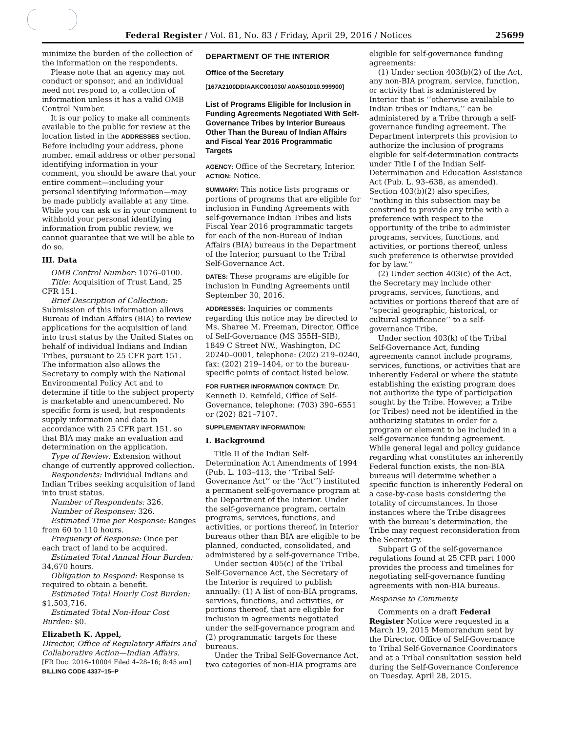Federal Register / Vol. 81, No. 83 / Friday, April 29, 2016 / Notices 25699
minimize the burden of the collection of the information on the respondents.
Please note that an agency may not conduct or sponsor, and an individual need not respond to, a collection of information unless it has a valid OMB Control Number.
It is our policy to make all comments available to the public for review at the location listed in the ADDRESSES section. Before including your address, phone number, email address or other personal identifying information in your comment, you should be aware that your entire comment—including your personal identifying information—may be made publicly available at any time. While you can ask us in your comment to withhold your personal identifying information from public review, we cannot guarantee that we will be able to do so.
III. Data
OMB Control Number: 1076–0100.
Title: Acquisition of Trust Land, 25 CFR 151.
Brief Description of Collection: Submission of this information allows Bureau of Indian Affairs (BIA) to review applications for the acquisition of land into trust status by the United States on behalf of individual Indians and Indian Tribes, pursuant to 25 CFR part 151. The information also allows the Secretary to comply with the National Environmental Policy Act and to determine if title to the subject property is marketable and unencumbered. No specific form is used, but respondents supply information and data in accordance with 25 CFR part 151, so that BIA may make an evaluation and determination on the application.
Type of Review: Extension without change of currently approved collection.
Respondents: Individual Indians and Indian Tribes seeking acquisition of land into trust status.
Number of Respondents: 326.
Number of Responses: 326.
Estimated Time per Response: Ranges from 60 to 110 hours.
Frequency of Response: Once per each tract of land to be acquired.
Estimated Total Annual Hour Burden: 34,670 hours.
Obligation to Respond: Response is required to obtain a benefit.
Estimated Total Hourly Cost Burden: $1,503,716.
Estimated Total Non-Hour Cost Burden: $0.
Elizabeth K. Appel,
Director, Office of Regulatory Affairs and Collaborative Action—Indian Affairs.
[FR Doc. 2016–10004 Filed 4–28–16; 8:45 am]
BILLING CODE 4337–15–P
DEPARTMENT OF THE INTERIOR
Office of the Secretary
[167A2100DD/AAKC001030/ A0A501010.999900]
List of Programs Eligible for Inclusion in Funding Agreements Negotiated With Self-Governance Tribes by Interior Bureaus Other Than the Bureau of Indian Affairs and Fiscal Year 2016 Programmatic Targets
AGENCY: Office of the Secretary, Interior.
ACTION: Notice.
SUMMARY: This notice lists programs or portions of programs that are eligible for inclusion in Funding Agreements with self-governance Indian Tribes and lists Fiscal Year 2016 programmatic targets for each of the non-Bureau of Indian Affairs (BIA) bureaus in the Department of the Interior, pursuant to the Tribal Self-Governance Act.
DATES: These programs are eligible for inclusion in Funding Agreements until September 30, 2016.
ADDRESSES: Inquiries or comments regarding this notice may be directed to Ms. Sharee M. Freeman, Director, Office of Self-Governance (MS 355H–SIB), 1849 C Street NW., Washington, DC 20240–0001, telephone: (202) 219–0240, fax: (202) 219–1404, or to the bureau-specific points of contact listed below.
FOR FURTHER INFORMATION CONTACT: Dr. Kenneth D. Reinfeld, Office of Self-Governance, telephone: (703) 390–6551 or (202) 821–7107.
SUPPLEMENTARY INFORMATION:
I. Background
Title II of the Indian Self-Determination Act Amendments of 1994 (Pub. L. 103–413, the ‘‘Tribal Self-Governance Act’’ or the ‘‘Act’’) instituted a permanent self-governance program at the Department of the Interior. Under the self-governance program, certain programs, services, functions, and activities, or portions thereof, in Interior bureaus other than BIA are eligible to be planned, conducted, consolidated, and administered by a self-governance Tribe.
Under section 405(c) of the Tribal Self-Governance Act, the Secretary of the Interior is required to publish annually: (1) A list of non-BIA programs, services, functions, and activities, or portions thereof, that are eligible for inclusion in agreements negotiated under the self-governance program and (2) programmatic targets for these bureaus.
Under the Tribal Self-Governance Act, two categories of non-BIA programs are
eligible for self-governance funding agreements:
(1) Under section 403(b)(2) of the Act, any non-BIA program, service, function, or activity that is administered by Interior that is ‘‘otherwise available to Indian tribes or Indians,’’ can be administered by a Tribe through a self-governance funding agreement. The Department interprets this provision to authorize the inclusion of programs eligible for self-determination contracts under Title I of the Indian Self-Determination and Education Assistance Act (Pub. L. 93–638, as amended). Section 403(b)(2) also specifies, ‘‘nothing in this subsection may be construed to provide any tribe with a preference with respect to the opportunity of the tribe to administer programs, services, functions, and activities, or portions thereof, unless such preference is otherwise provided for by law.’’
(2) Under section 403(c) of the Act, the Secretary may include other programs, services, functions, and activities or portions thereof that are of ‘‘special geographic, historical, or cultural significance’’ to a self-governance Tribe.
Under section 403(k) of the Tribal Self-Governance Act, funding agreements cannot include programs, services, functions, or activities that are inherently Federal or where the statute establishing the existing program does not authorize the type of participation sought by the Tribe. However, a Tribe (or Tribes) need not be identified in the authorizing statutes in order for a program or element to be included in a self-governance funding agreement. While general legal and policy guidance regarding what constitutes an inherently Federal function exists, the non-BIA bureaus will determine whether a specific function is inherently Federal on a case-by-case basis considering the totality of circumstances. In those instances where the Tribe disagrees with the bureau’s determination, the Tribe may request reconsideration from the Secretary.
Subpart G of the self-governance regulations found at 25 CFR part 1000 provides the process and timelines for negotiating self-governance funding agreements with non-BIA bureaus.
Response to Comments
Comments on a draft Federal Register Notice were requested in a March 19, 2015 Memorandum sent by the Director, Office of Self-Governance to Tribal Self-Governance Coordinators and at a Tribal consultation session held during the Self-Governance Conference on Tuesday, April 28, 2015.